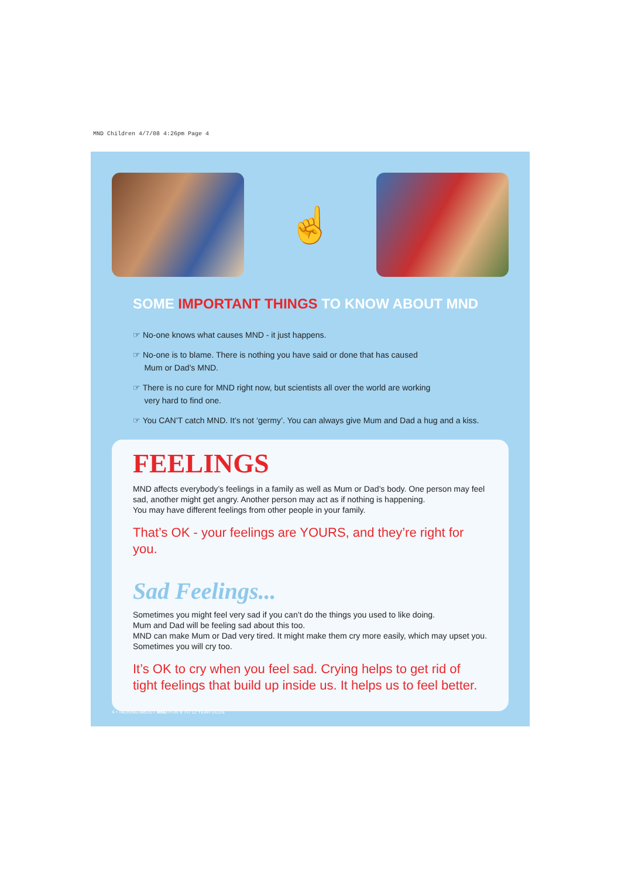MND Children 4/7/08 4:26pm Page 4
☝
SOME IMPORTANT THINGS TO KNOW ABOUT MND
☞ No-one knows what causes MND - it just happens.
☞ No-one is to blame. There is nothing you have said or done that has caused
Mum or Dad’s MND.
☞ There is no cure for MND right now, but scientists all over the world are working
very hard to find one.
☞ You CAN’T catch MND. It’s not ‘germy’. You can always give Mum and Dad a hug and a kiss.
FEELINGS
MND affects everybody’s feelings in a family as well as Mum or Dad’s body. One person may feel sad, another might get angry. Another person may act as if nothing is happening.
You may have different feelings from other people in your family.
That’s OK - your feelings are YOURS, and they’re right for you.
Sad Feelings...
Sometimes you might feel very sad if you can’t do the things you used to like doing.
Mum and Dad will be feeling sad about this too.
MND can make Mum or Dad very tired. It might make them cry more easily, which may upset you.
Sometimes you will cry too.
It’s OK to cry when you feel sad. Crying helps to get rid of tight feelings that build up inside us. It helps us to feel better.
4 • TALKING ABOUT MND FOR 8 TO 12 YEAR OLDS